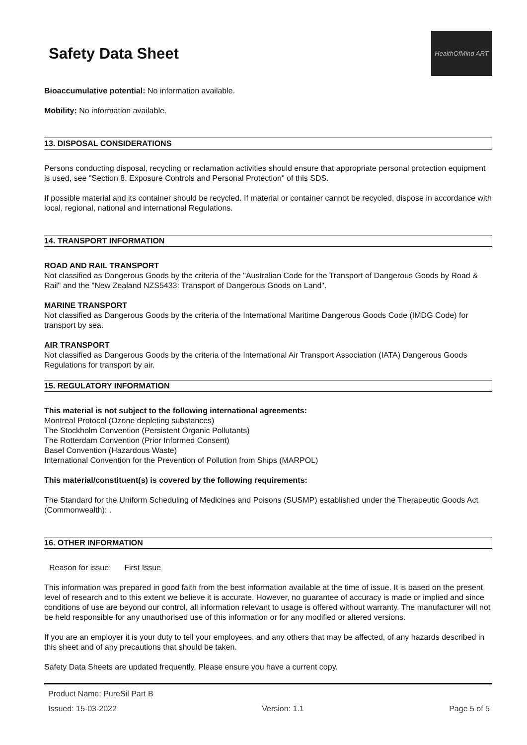Safety Data Sheet
HealthOfMind ART
Bioaccumulative potential: No information available.
Mobility: No information available.
13. DISPOSAL CONSIDERATIONS
Persons conducting disposal, recycling or reclamation activities should ensure that appropriate personal protection equipment is used, see "Section 8. Exposure Controls and Personal Protection" of this SDS.
If possible material and its container should be recycled. If material or container cannot be recycled, dispose in accordance with local, regional, national and international Regulations.
14. TRANSPORT INFORMATION
ROAD AND RAIL TRANSPORT
Not classified as Dangerous Goods by the criteria of the "Australian Code for the Transport of Dangerous Goods by Road & Rail" and the "New Zealand NZS5433: Transport of Dangerous Goods on Land".
MARINE TRANSPORT
Not classified as Dangerous Goods by the criteria of the International Maritime Dangerous Goods Code (IMDG Code) for transport by sea.
AIR TRANSPORT
Not classified as Dangerous Goods by the criteria of the International Air Transport Association (IATA) Dangerous Goods Regulations for transport by air.
15. REGULATORY INFORMATION
This material is not subject to the following international agreements:
Montreal Protocol (Ozone depleting substances)
The Stockholm Convention (Persistent Organic Pollutants)
The Rotterdam Convention (Prior Informed Consent)
Basel Convention (Hazardous Waste)
International Convention for the Prevention of Pollution from Ships (MARPOL)
This material/constituent(s) is covered by the following requirements:
The Standard for the Uniform Scheduling of Medicines and Poisons (SUSMP) established under the Therapeutic Goods Act (Commonwealth): .
16. OTHER INFORMATION
Reason for issue: First Issue
This information was prepared in good faith from the best information available at the time of issue. It is based on the present level of research and to this extent we believe it is accurate. However, no guarantee of accuracy is made or implied and since conditions of use are beyond our control, all information relevant to usage is offered without warranty. The manufacturer will not be held responsible for any unauthorised use of this information or for any modified or altered versions.
If you are an employer it is your duty to tell your employees, and any others that may be affected, of any hazards described in this sheet and of any precautions that should be taken.
Safety Data Sheets are updated frequently. Please ensure you have a current copy.
Product Name: PureSil Part B
Issued: 15-03-2022 Version: 1.1 Page 5 of 5